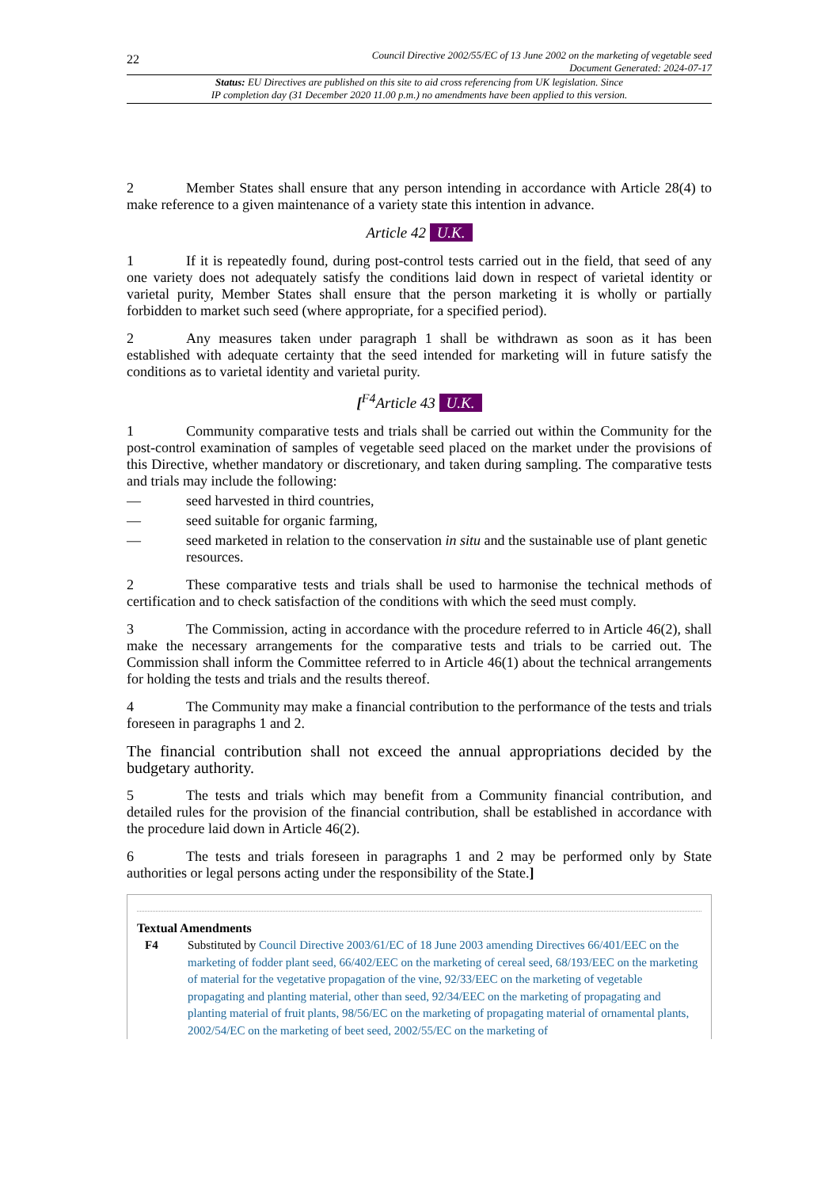22 Council Directive 2002/55/EC of 13 June 2002 on the marketing of vegetable seed
Document Generated: 2024-07-17
Status: EU Directives are published on this site to aid cross referencing from UK legislation. Since
IP completion day (31 December 2020 11.00 p.m.) no amendments have been applied to this version.
2 Member States shall ensure that any person intending in accordance with Article 28(4) to make reference to a given maintenance of a variety state this intention in advance.
Article 42 U.K.
1 If it is repeatedly found, during post-control tests carried out in the field, that seed of any one variety does not adequately satisfy the conditions laid down in respect of varietal identity or varietal purity, Member States shall ensure that the person marketing it is wholly or partially forbidden to market such seed (where appropriate, for a specified period).
2 Any measures taken under paragraph 1 shall be withdrawn as soon as it has been established with adequate certainty that the seed intended for marketing will in future satisfy the conditions as to varietal identity and varietal purity.
[<sup>F4</sup>Article 43 U.K.
1 Community comparative tests and trials shall be carried out within the Community for the post-control examination of samples of vegetable seed placed on the market under the provisions of this Directive, whether mandatory or discretionary, and taken during sampling. The comparative tests and trials may include the following:
— seed harvested in third countries,
— seed suitable for organic farming,
— seed marketed in relation to the conservation in situ and the sustainable use of plant genetic resources.
2 These comparative tests and trials shall be used to harmonise the technical methods of certification and to check satisfaction of the conditions with which the seed must comply.
3 The Commission, acting in accordance with the procedure referred to in Article 46(2), shall make the necessary arrangements for the comparative tests and trials to be carried out. The Commission shall inform the Committee referred to in Article 46(1) about the technical arrangements for holding the tests and trials and the results thereof.
4 The Community may make a financial contribution to the performance of the tests and trials foreseen in paragraphs 1 and 2.
The financial contribution shall not exceed the annual appropriations decided by the budgetary authority.
5 The tests and trials which may benefit from a Community financial contribution, and detailed rules for the provision of the financial contribution, shall be established in accordance with the procedure laid down in Article 46(2).
6 The tests and trials foreseen in paragraphs 1 and 2 may be performed only by State authorities or legal persons acting under the responsibility of the State.]
Textual Amendments
F4 Substituted by Council Directive 2003/61/EC of 18 June 2003 amending Directives 66/401/EEC on the marketing of fodder plant seed, 66/402/EEC on the marketing of cereal seed, 68/193/EEC on the marketing of material for the vegetative propagation of the vine, 92/33/EEC on the marketing of vegetable propagating and planting material, other than seed, 92/34/EEC on the marketing of propagating and planting material of fruit plants, 98/56/EC on the marketing of propagating material of ornamental plants, 2002/54/EC on the marketing of beet seed, 2002/55/EC on the marketing of